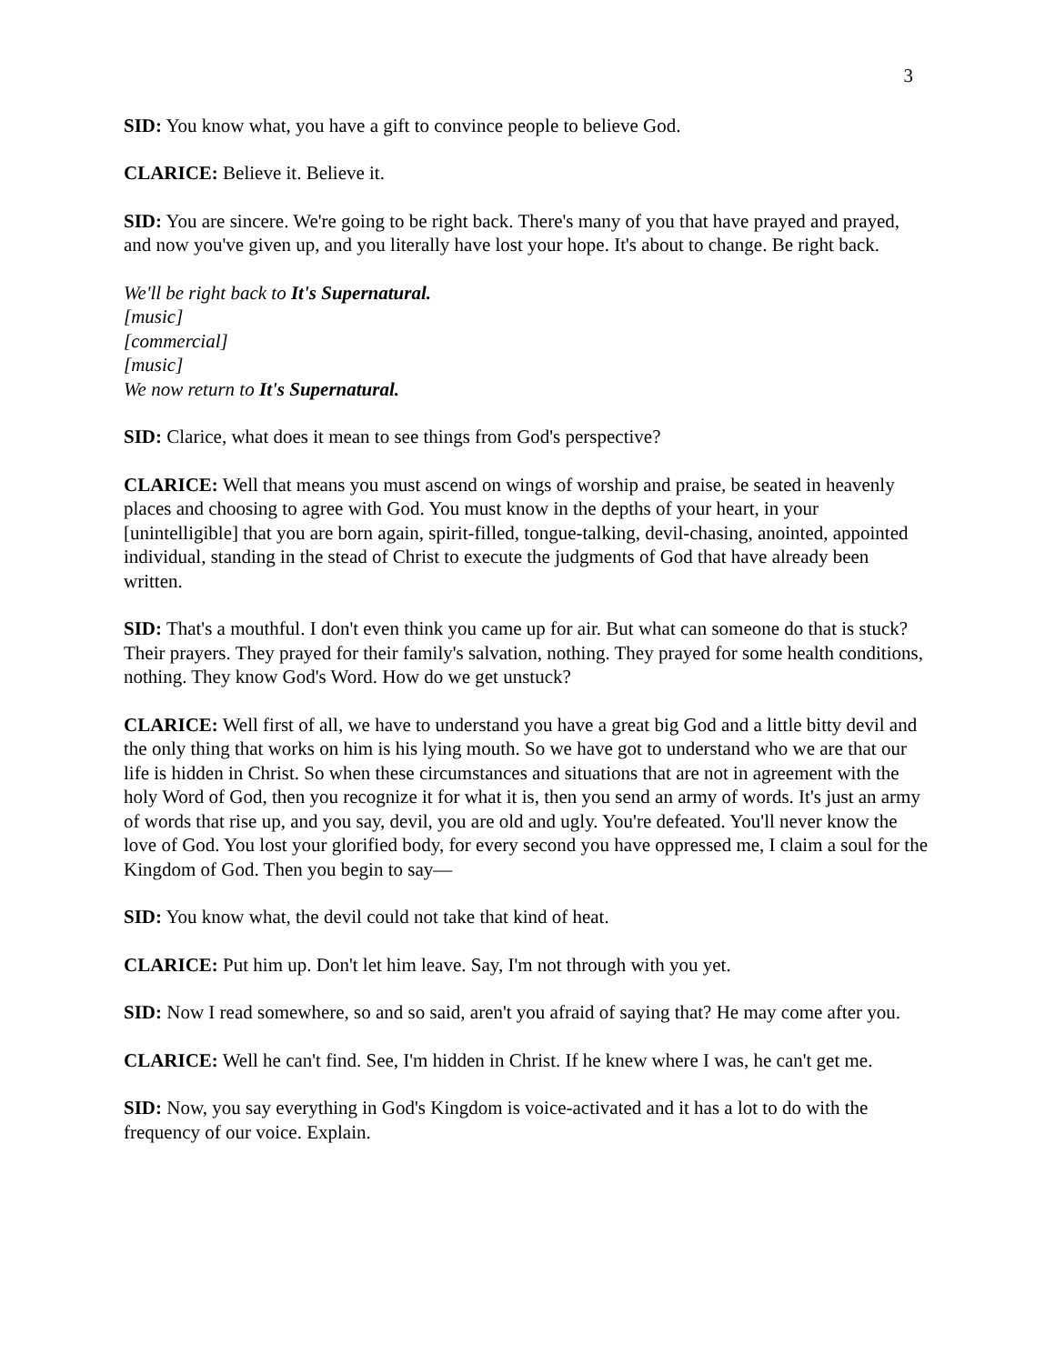3
SID: You know what, you have a gift to convince people to believe God.
CLARICE: Believe it. Believe it.
SID: You are sincere. We're going to be right back. There's many of you that have prayed and prayed, and now you've given up, and you literally have lost your hope. It's about to change. Be right back.
We'll be right back to It's Supernatural.
[music]
[commercial]
[music]
We now return to It's Supernatural.
SID: Clarice, what does it mean to see things from God's perspective?
CLARICE: Well that means you must ascend on wings of worship and praise, be seated in heavenly places and choosing to agree with God. You must know in the depths of your heart, in your [unintelligible] that you are born again, spirit-filled, tongue-talking, devil-chasing, anointed, appointed individual, standing in the stead of Christ to execute the judgments of God that have already been written.
SID: That's a mouthful. I don't even think you came up for air. But what can someone do that is stuck? Their prayers. They prayed for their family's salvation, nothing. They prayed for some health conditions, nothing. They know God's Word. How do we get unstuck?
CLARICE: Well first of all, we have to understand you have a great big God and a little bitty devil and the only thing that works on him is his lying mouth. So we have got to understand who we are that our life is hidden in Christ. So when these circumstances and situations that are not in agreement with the holy Word of God, then you recognize it for what it is, then you send an army of words. It's just an army of words that rise up, and you say, devil, you are old and ugly. You're defeated. You'll never know the love of God. You lost your glorified body, for every second you have oppressed me, I claim a soul for the Kingdom of God. Then you begin to say—
SID: You know what, the devil could not take that kind of heat.
CLARICE: Put him up. Don't let him leave. Say, I'm not through with you yet.
SID: Now I read somewhere, so and so said, aren't you afraid of saying that? He may come after you.
CLARICE: Well he can't find. See, I'm hidden in Christ. If he knew where I was, he can't get me.
SID: Now, you say everything in God's Kingdom is voice-activated and it has a lot to do with the frequency of our voice. Explain.